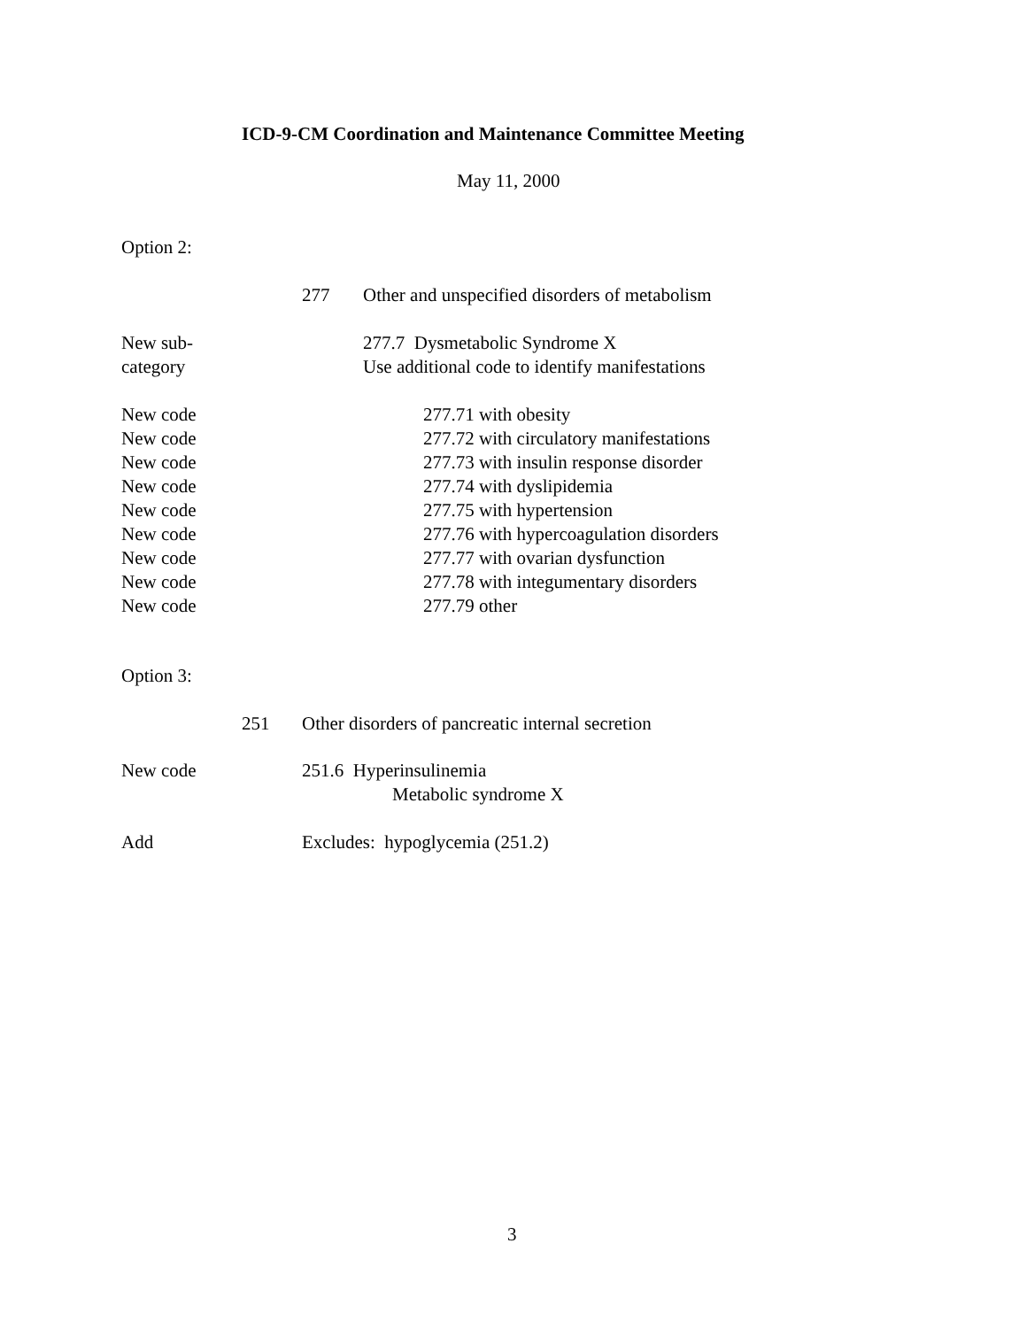ICD-9-CM Coordination and Maintenance Committee Meeting
May 11, 2000
Option 2:
277 Other and unspecified disorders of metabolism
New sub-
category
277.7 Dysmetabolic Syndrome X
Use additional code to identify manifestations
New code
New code
New code
New code
New code
New code
New code
New code
New code
277.71 with obesity
277.72 with circulatory manifestations
277.73 with insulin response disorder
277.74 with dyslipidemia
277.75 with hypertension
277.76 with hypercoagulation disorders
277.77 with ovarian dysfunction
277.78 with integumentary disorders
277.79 other
Option 3:
251 Other disorders of pancreatic internal secretion
New code 251.6 Hyperinsulinemia
Metabolic syndrome X
Add Excludes: hypoglycemia (251.2)
3